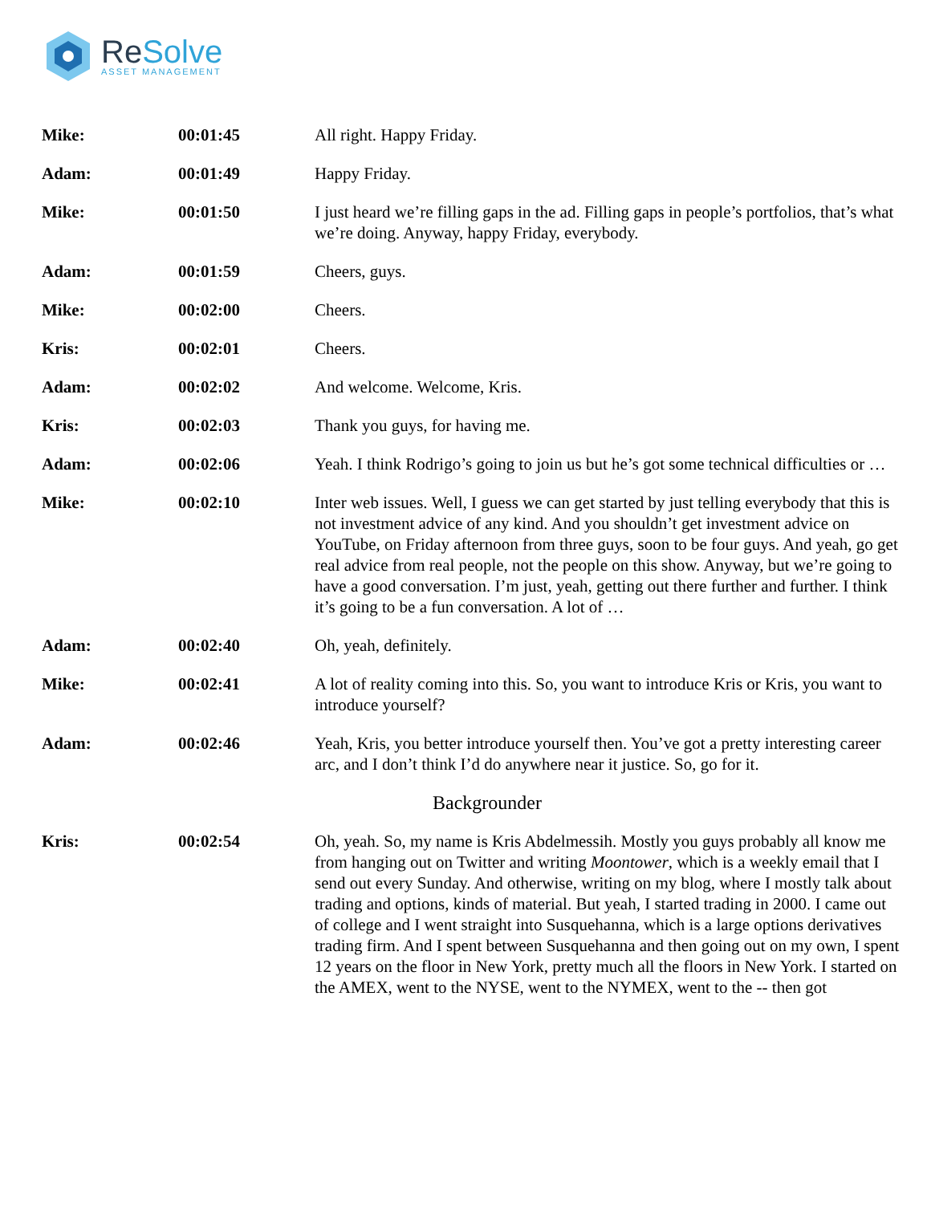ReSolve
ASSET MANAGEMENT
| Mike: | 00:01:45 | All right. Happy Friday. |
| Adam: | 00:01:49 | Happy Friday. |
| Mike: | 00:01:50 | I just heard we’re filling gaps in the ad. Filling gaps in people’s portfolios, that’s what we’re doing. Anyway, happy Friday, everybody. |
| Adam: | 00:01:59 | Cheers, guys. |
| Mike: | 00:02:00 | Cheers. |
| Kris: | 00:02:01 | Cheers. |
| Adam: | 00:02:02 | And welcome. Welcome, Kris. |
| Kris: | 00:02:03 | Thank you guys, for having me. |
| Adam: | 00:02:06 | Yeah. I think Rodrigo’s going to join us but he’s got some technical difficulties or … |
| Mike: | 00:02:10 | Inter web issues. Well, I guess we can get started by just telling everybody that this is not investment advice of any kind. And you shouldn’t get investment advice on YouTube, on Friday afternoon from three guys, soon to be four guys. And yeah, go get real advice from real people, not the people on this show. Anyway, but we’re going to have a good conversation. I’m just, yeah, getting out there further and further. I think it’s going to be a fun conversation. A lot of … |
| Adam: | 00:02:40 | Oh, yeah, definitely. |
| Mike: | 00:02:41 | A lot of reality coming into this. So, you want to introduce Kris or Kris, you want to introduce yourself? |
| Adam: | 00:02:46 | Yeah, Kris, you better introduce yourself then. You’ve got a pretty interesting career arc, and I don’t think I’d do anywhere near it justice. So, go for it. |
| Backgrounder | | |
| Kris: | 00:02:54 | Oh, yeah. So, my name is Kris Abdelmessih. Mostly you guys probably all know me from hanging out on Twitter and writing Moontower , which is a weekly email that I send out every Sunday. And otherwise, writing on my blog, where I mostly talk about trading and options, kinds of material. But yeah, I started trading in 2000. I came out of college and I went straight into Susquehanna, which is a large options derivatives trading firm. And I spent between Susquehanna and then going out on my own, I spent 12 years on the floor in New York, pretty much all the floors in New York. I started on the AMEX, went to the NYSE, went to the NYMEX, went to the -- then got |